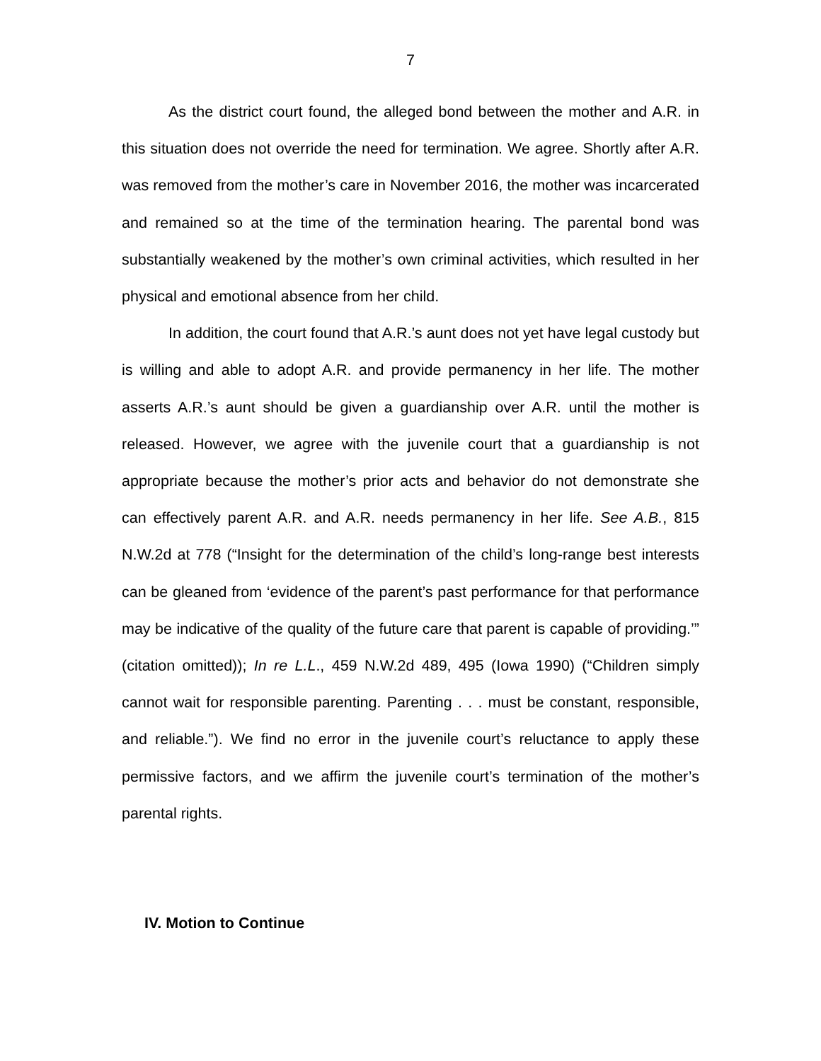7
As the district court found, the alleged bond between the mother and A.R. in this situation does not override the need for termination. We agree. Shortly after A.R. was removed from the mother’s care in November 2016, the mother was incarcerated and remained so at the time of the termination hearing. The parental bond was substantially weakened by the mother’s own criminal activities, which resulted in her physical and emotional absence from her child.
In addition, the court found that A.R.’s aunt does not yet have legal custody but is willing and able to adopt A.R. and provide permanency in her life. The mother asserts A.R.’s aunt should be given a guardianship over A.R. until the mother is released. However, we agree with the juvenile court that a guardianship is not appropriate because the mother’s prior acts and behavior do not demonstrate she can effectively parent A.R. and A.R. needs permanency in her life. See A.B., 815 N.W.2d at 778 (“Insight for the determination of the child’s long-range best interests can be gleaned from ‘evidence of the parent’s past performance for that performance may be indicative of the quality of the future care that parent is capable of providing.’” (citation omitted)); In re L.L., 459 N.W.2d 489, 495 (Iowa 1990) (“Children simply cannot wait for responsible parenting. Parenting . . . must be constant, responsible, and reliable.”). We find no error in the juvenile court’s reluctance to apply these permissive factors, and we affirm the juvenile court’s termination of the mother’s parental rights.
IV. Motion to Continue